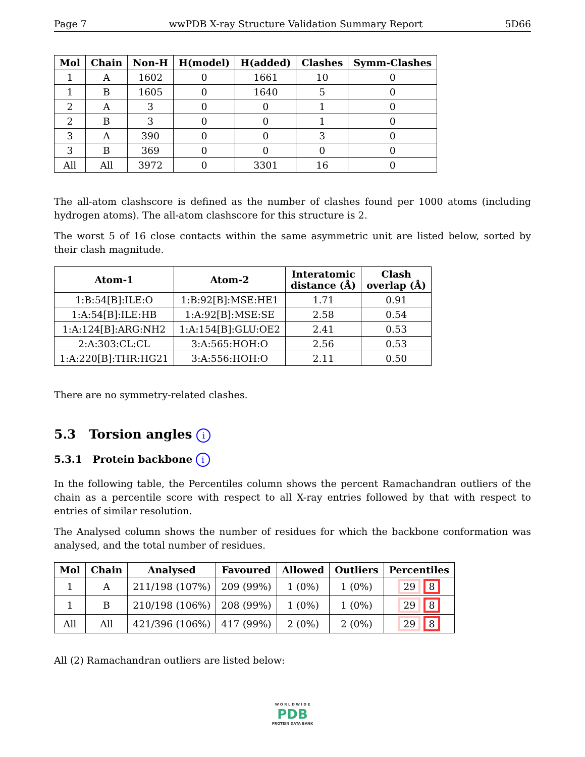Page 7 wwPDB X-ray Structure Validation Summary Report 5D66
| Mol | Chain | Non-H | H(model) | H(added) | Clashes | Symm-Clashes |
| --- | --- | --- | --- | --- | --- | --- |
| 1 | A | 1602 | 0 | 1661 | 10 | 0 |
| 1 | B | 1605 | 0 | 1640 | 5 | 0 |
| 2 | A | 3 | 0 | 0 | 1 | 0 |
| 2 | B | 3 | 0 | 0 | 1 | 0 |
| 3 | A | 390 | 0 | 0 | 3 | 0 |
| 3 | B | 369 | 0 | 0 | 0 | 0 |
| All | All | 3972 | 0 | 3301 | 16 | 0 |
The all-atom clashscore is defined as the number of clashes found per 1000 atoms (including hydrogen atoms). The all-atom clashscore for this structure is 2.
The worst 5 of 16 close contacts within the same asymmetric unit are listed below, sorted by their clash magnitude.
| Atom-1 | Atom-2 | Interatomic distance (Å) | Clash overlap (Å) |
| --- | --- | --- | --- |
| 1:B:54[B]:ILE:O | 1:B:92[B]:MSE:HE1 | 1.71 | 0.91 |
| 1:A:54[B]:ILE:HB | 1:A:92[B]:MSE:SE | 2.58 | 0.54 |
| 1:A:124[B]:ARG:NH2 | 1:A:154[B]:GLU:OE2 | 2.41 | 0.53 |
| 2:A:303:CL:CL | 3:A:565:HOH:O | 2.56 | 0.53 |
| 1:A:220[B]:THR:HG21 | 3:A:556:HOH:O | 2.11 | 0.50 |
There are no symmetry-related clashes.
5.3 Torsion angles i
5.3.1 Protein backbone i
In the following table, the Percentiles column shows the percent Ramachandran outliers of the chain as a percentile score with respect to all X-ray entries followed by that with respect to entries of similar resolution.
The Analysed column shows the number of residues for which the backbone conformation was analysed, and the total number of residues.
| Mol | Chain | Analysed | Favoured | Allowed | Outliers | Percentiles |
| --- | --- | --- | --- | --- | --- | --- |
| 1 | A | 211/198 (107%) | 209 (99%) | 1 (0%) | 1 (0%) | 29 8 |
| 1 | B | 210/198 (106%) | 208 (99%) | 1 (0%) | 1 (0%) | 29 8 |
| All | All | 421/396 (106%) | 417 (99%) | 2 (0%) | 2 (0%) | 29 8 |
All (2) Ramachandran outliers are listed below:
W O R L D W I D E
PDB
PROTEIN DATA BANK